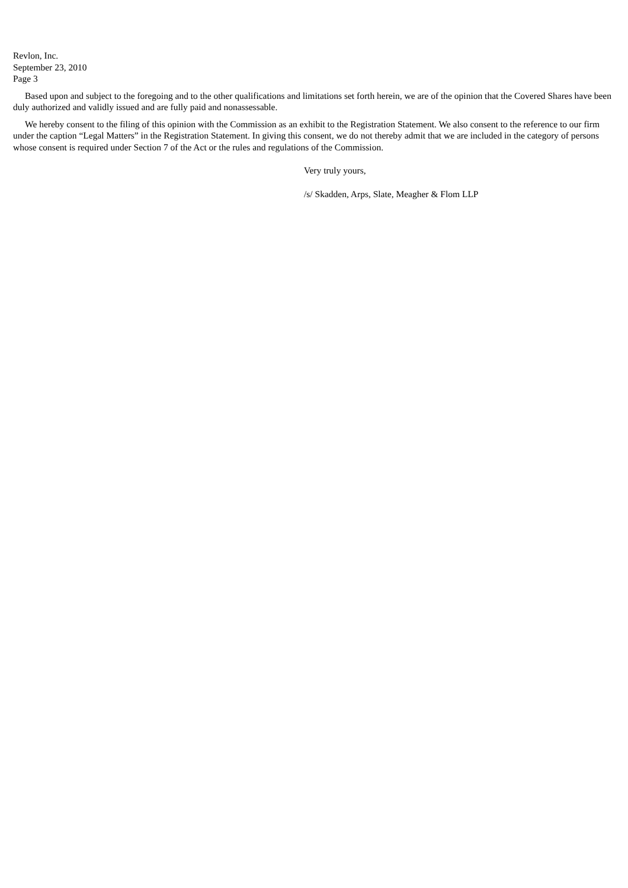Revlon, Inc.
September 23, 2010
Page 3
Based upon and subject to the foregoing and to the other qualifications and limitations set forth herein, we are of the opinion that the Covered Shares have been duly authorized and validly issued and are fully paid and nonassessable.
We hereby consent to the filing of this opinion with the Commission as an exhibit to the Registration Statement. We also consent to the reference to our firm under the caption “Legal Matters” in the Registration Statement. In giving this consent, we do not thereby admit that we are included in the category of persons whose consent is required under Section 7 of the Act or the rules and regulations of the Commission.
Very truly yours,
/s/ Skadden, Arps, Slate, Meagher & Flom LLP